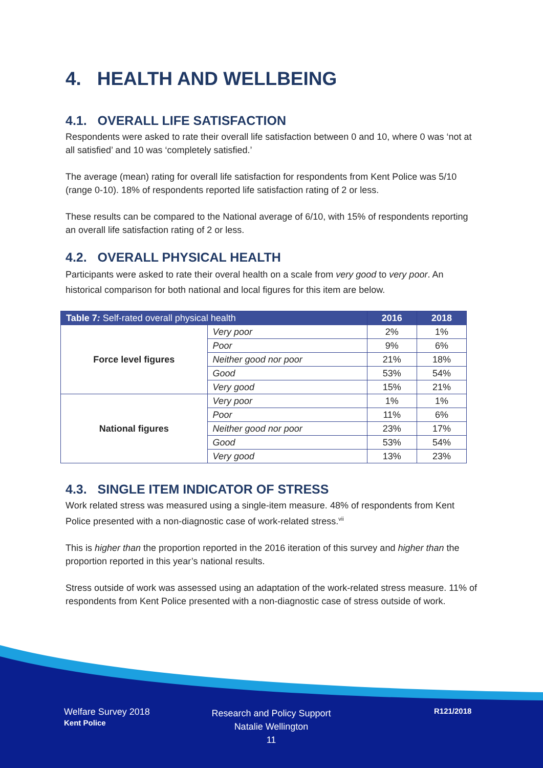4. HEALTH AND WELLBEING
4.1. OVERALL LIFE SATISFACTION
Respondents were asked to rate their overall life satisfaction between 0 and 10, where 0 was ‘not at all satisfied’ and 10 was ‘completely satisfied.’
The average (mean) rating for overall life satisfaction for respondents from Kent Police was 5/10 (range 0-10). 18% of respondents reported life satisfaction rating of 2 or less.
These results can be compared to the National average of 6/10, with 15% of respondents reporting an overall life satisfaction rating of 2 or less.
4.2. OVERALL PHYSICAL HEALTH
Participants were asked to rate their overal health on a scale from very good to very poor. An historical comparison for both national and local figures for this item are below.
| Table 7 : Self-rated overall physical health | | 2016 | 2018 |
| --- | --- | --- | --- |
| Force level figures | Very poor | 2% | 1% |
| | Poor | 9% | 6% |
| | Neither good nor poor | 21% | 18% |
| | Good | 53% | 54% |
| | Very good | 15% | 21% |
| National figures | Very poor | 1% | 1% |
| | Poor | 11% | 6% |
| | Neither good nor poor | 23% | 17% |
| | Good | 53% | 54% |
| | Very good | 13% | 23% |
4.3. SINGLE ITEM INDICATOR OF STRESS
Work related stress was measured using a single-item measure. 48% of respondents from Kent Police presented with a non-diagnostic case of work-related stress.<sup>vii</sup>
This is higher than the proportion reported in the 2016 iteration of this survey and higher than the proportion reported in this year’s national results.
Stress outside of work was assessed using an adaptation of the work-related stress measure. 11% of respondents from Kent Police presented with a non-diagnostic case of stress outside of work.
Welfare Survey 2018
Kent Police
Research and Policy Support
Natalie Wellington
11
R121/2018